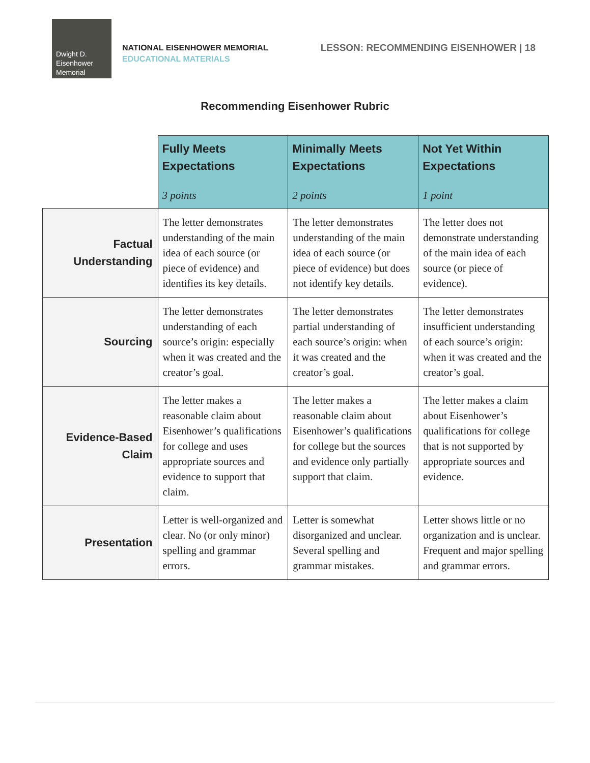Dwight D.
Eisenhower
Memorial
NATIONAL EISENHOWER MEMORIAL
EDUCATIONAL MATERIALS
LESSON: RECOMMENDING EISENHOWER | 18
Recommending Eisenhower Rubric
| | Fully Meets Expectations 3 points | Minimally Meets Expectations 2 points | Not Yet Within Expectations 1 point |
| --- | --- | --- | --- |
| Factual Understanding | The letter demonstrates understanding of the main idea of each source (or piece of evidence) and identifies its key details. | The letter demonstrates understanding of the main idea of each source (or piece of evidence) but does not identify key details. | The letter does not demonstrate understanding of the main idea of each source (or piece of evidence). |
| Sourcing | The letter demonstrates understanding of each source’s origin: especially when it was created and the creator’s goal. | The letter demonstrates partial understanding of each source’s origin: when it was created and the creator’s goal. | The letter demonstrates insufficient understanding of each source’s origin: when it was created and the creator’s goal. |
| Evidence-Based Claim | The letter makes a reasonable claim about Eisenhower’s qualifications for college and uses appropriate sources and evidence to support that claim. | The letter makes a reasonable claim about Eisenhower’s qualifications for college but the sources and evidence only partially support that claim. | The letter makes a claim about Eisenhower’s qualifications for college that is not supported by appropriate sources and evidence. |
| Presentation | Letter is well-organized and clear. No (or only minor) spelling and grammar errors. | Letter is somewhat disorganized and unclear. Several spelling and grammar mistakes. | Letter shows little or no organization and is unclear. Frequent and major spelling and grammar errors. |